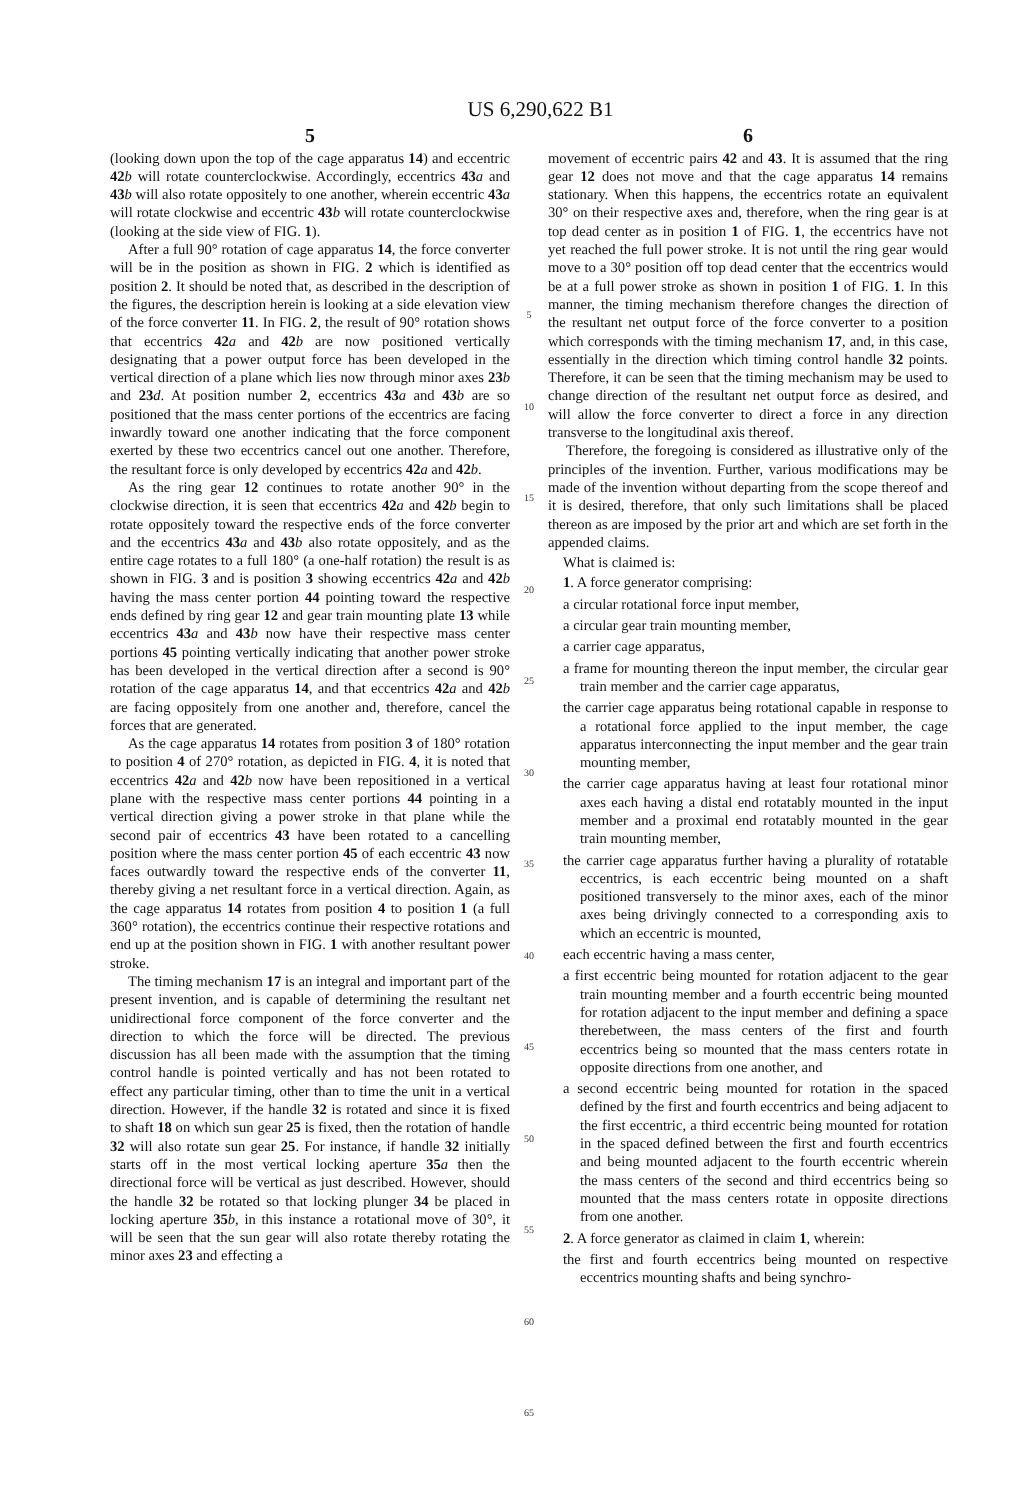US 6,290,622 B1
5
(looking down upon the top of the cage apparatus 14) and eccentric 42 b will rotate counterclockwise. Accordingly, eccentrics 43 a and 43 b will also rotate oppositely to one another, wherein eccentric 43 a will rotate clockwise and eccentric 43 b will rotate counterclockwise (looking at the side view of FIG. 1).
After a full 90° rotation of cage apparatus 14, the force converter will be in the position as shown in FIG. 2 which is identified as position 2. It should be noted that, as described in the description of the figures, the description herein is looking at a side elevation view of the force converter 11. In FIG. 2, the result of 90° rotation shows that eccentrics 42 a and 42 b are now positioned vertically designating that a power output force has been developed in the vertical direction of a plane which lies now through minor axes 23 b and 23 d. At position number 2, eccentrics 43 a and 43 b are so positioned that the mass center portions of the eccentrics are facing inwardly toward one another indicating that the force component exerted by these two eccentrics cancel out one another. Therefore, the resultant force is only developed by eccentrics 42 a and 42 b.
As the ring gear 12 continues to rotate another 90° in the clockwise direction, it is seen that eccentrics 42 a and 42 b begin to rotate oppositely toward the respective ends of the force converter and the eccentrics 43 a and 43 b also rotate oppositely, and as the entire cage rotates to a full 180° (a one-half rotation) the result is as shown in FIG. 3 and is position 3 showing eccentrics 42 a and 42 b having the mass center portion 44 pointing toward the respective ends defined by ring gear 12 and gear train mounting plate 13 while eccentrics 43 a and 43 b now have their respective mass center portions 45 pointing vertically indicating that another power stroke has been developed in the vertical direction after a second is 90° rotation of the cage apparatus 14, and that eccentrics 42 a and 42 b are facing oppositely from one another and, therefore, cancel the forces that are generated.
As the cage apparatus 14 rotates from position 3 of 180° rotation to position 4 of 270° rotation, as depicted in FIG. 4, it is noted that eccentrics 42 a and 42 b now have been repositioned in a vertical plane with the respective mass center portions 44 pointing in a vertical direction giving a power stroke in that plane while the second pair of eccentrics 43 have been rotated to a cancelling position where the mass center portion 45 of each eccentric 43 now faces outwardly toward the respective ends of the converter 11, thereby giving a net resultant force in a vertical direction. Again, as the cage apparatus 14 rotates from position 4 to position 1 (a full 360° rotation), the eccentrics continue their respective rotations and end up at the position shown in FIG. 1 with another resultant power stroke.
The timing mechanism 17 is an integral and important part of the present invention, and is capable of determining the resultant net unidirectional force component of the force converter and the direction to which the force will be directed. The previous discussion has all been made with the assumption that the timing control handle is pointed vertically and has not been rotated to effect any particular timing, other than to time the unit in a vertical direction. However, if the handle 32 is rotated and since it is fixed to shaft 18 on which sun gear 25 is fixed, then the rotation of handle 32 will also rotate sun gear 25. For instance, if handle 32 initially starts off in the most vertical locking aperture 35 a then the directional force will be vertical as just described. However, should the handle 32 be rotated so that locking plunger 34 be placed in locking aperture 35 b, in this instance a rotational move of 30°, it will be seen that the sun gear will also rotate thereby rotating the minor axes 23 and effecting a
5
10
15
20
25
30
35
40
45
50
55
60
65
6
movement of eccentric pairs 42 and 43. It is assumed that the ring gear 12 does not move and that the cage apparatus 14 remains stationary. When this happens, the eccentrics rotate an equivalent 30° on their respective axes and, therefore, when the ring gear is at top dead center as in position 1 of FIG. 1, the eccentrics have not yet reached the full power stroke. It is not until the ring gear would move to a 30° position off top dead center that the eccentrics would be at a full power stroke as shown in position 1 of FIG. 1. In this manner, the timing mechanism therefore changes the direction of the resultant net output force of the force converter to a position which corresponds with the timing mechanism 17, and, in this case, essentially in the direction which timing control handle 32 points. Therefore, it can be seen that the timing mechanism may be used to change direction of the resultant net output force as desired, and will allow the force converter to direct a force in any direction transverse to the longitudinal axis thereof.
Therefore, the foregoing is considered as illustrative only of the principles of the invention. Further, various modifications may be made of the invention without departing from the scope thereof and it is desired, therefore, that only such limitations shall be placed thereon as are imposed by the prior art and which are set forth in the appended claims.
What is claimed is:
1. A force generator comprising:
a circular rotational force input member,
a circular gear train mounting member,
a carrier cage apparatus,
a frame for mounting thereon the input member, the circular gear train member and the carrier cage apparatus,
the carrier cage apparatus being rotational capable in response to a rotational force applied to the input member, the cage apparatus interconnecting the input member and the gear train mounting member,
the carrier cage apparatus having at least four rotational minor axes each having a distal end rotatably mounted in the input member and a proximal end rotatably mounted in the gear train mounting member,
the carrier cage apparatus further having a plurality of rotatable eccentrics, is each eccentric being mounted on a shaft positioned transversely to the minor axes, each of the minor axes being drivingly connected to a corresponding axis to which an eccentric is mounted,
each eccentric having a mass center,
a first eccentric being mounted for rotation adjacent to the gear train mounting member and a fourth eccentric being mounted for rotation adjacent to the input member and defining a space therebetween, the mass centers of the first and fourth eccentrics being so mounted that the mass centers rotate in opposite directions from one another, and
a second eccentric being mounted for rotation in the spaced defined by the first and fourth eccentrics and being adjacent to the first eccentric, a third eccentric being mounted for rotation in the spaced defined between the first and fourth eccentrics and being mounted adjacent to the fourth eccentric wherein the mass centers of the second and third eccentrics being so mounted that the mass centers rotate in opposite directions from one another.
2. A force generator as claimed in claim 1, wherein:
the first and fourth eccentrics being mounted on respective eccentrics mounting shafts and being synchro-